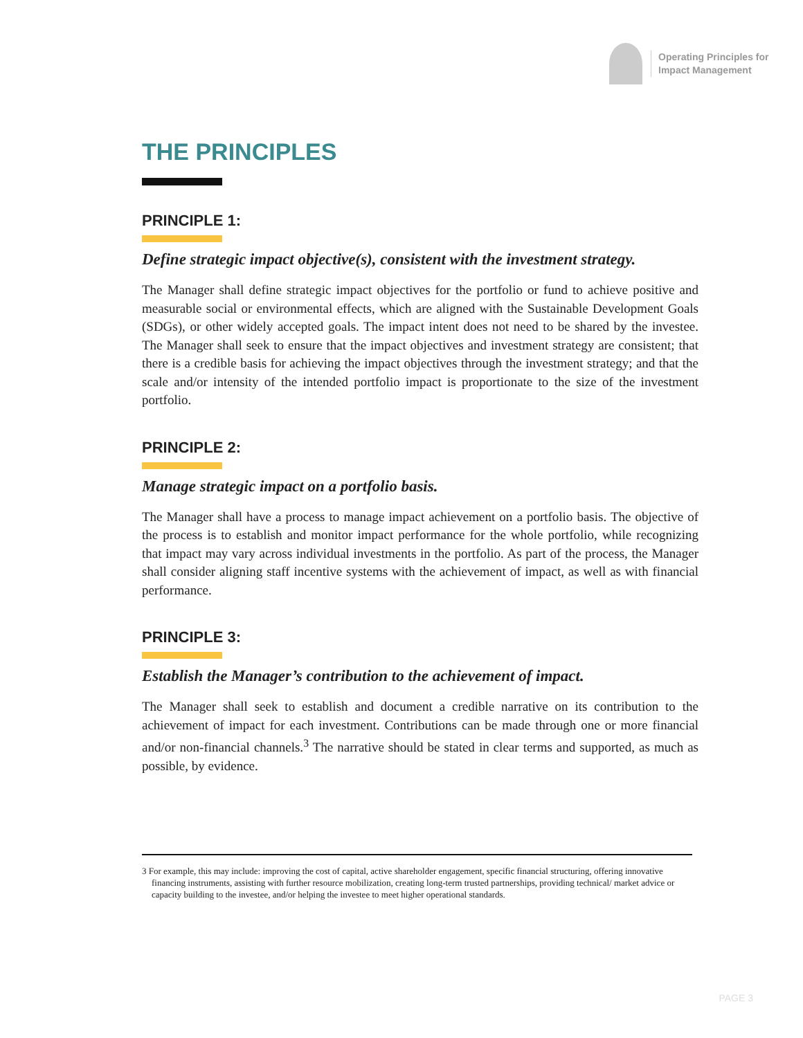Operating Principles for
Impact Management
THE PRINCIPLES
PRINCIPLE 1:
Define strategic impact objective(s), consistent with the investment strategy.
The Manager shall define strategic impact objectives for the portfolio or fund to achieve positive and measurable social or environmental effects, which are aligned with the Sustainable Development Goals (SDGs), or other widely accepted goals. The impact intent does not need to be shared by the investee. The Manager shall seek to ensure that the impact objectives and investment strategy are consistent; that there is a credible basis for achieving the impact objectives through the investment strategy; and that the scale and/or intensity of the intended portfolio impact is proportionate to the size of the investment portfolio.
PRINCIPLE 2:
Manage strategic impact on a portfolio basis.
The Manager shall have a process to manage impact achievement on a portfolio basis. The objective of the process is to establish and monitor impact performance for the whole portfolio, while recognizing that impact may vary across individual investments in the portfolio. As part of the process, the Manager shall consider aligning staff incentive systems with the achievement of impact, as well as with financial performance.
PRINCIPLE 3:
Establish the Manager’s contribution to the achievement of impact.
The Manager shall seek to establish and document a credible narrative on its contribution to the achievement of impact for each investment. Contributions can be made through one or more financial and/or non-financial channels.<sup>3</sup> The narrative should be stated in clear terms and supported, as much as possible, by evidence.
3 For example, this may include: improving the cost of capital, active shareholder engagement, specific financial structuring, offering innovative financing instruments, assisting with further resource mobilization, creating long-term trusted partnerships, providing technical/ market advice or capacity building to the investee, and/or helping the investee to meet higher operational standards.
PAGE 3